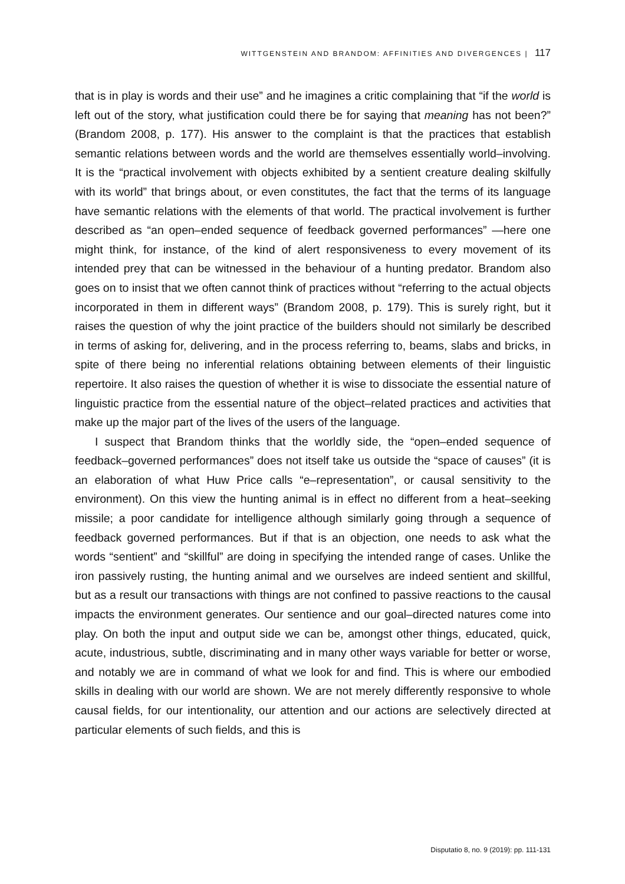WITTGENSTEIN AND BRANDOM: AFFINITIES AND DIVERGENCES | 117
that is in play is words and their use” and he imagines a critic complaining that “if the world is left out of the story, what justification could there be for saying that meaning has not been?” (Brandom 2008, p. 177). His answer to the complaint is that the practices that establish semantic relations between words and the world are themselves essentially world–involving. It is the “practical involvement with objects exhibited by a sentient creature dealing skilfully with its world” that brings about, or even constitutes, the fact that the terms of its language have semantic relations with the elements of that world. The practical involvement is further described as “an open–ended sequence of feedback governed performances” —here one might think, for instance, of the kind of alert responsiveness to every movement of its intended prey that can be witnessed in the behaviour of a hunting predator. Brandom also goes on to insist that we often cannot think of practices without “referring to the actual objects incorporated in them in different ways” (Brandom 2008, p. 179). This is surely right, but it raises the question of why the joint practice of the builders should not similarly be described in terms of asking for, delivering, and in the process referring to, beams, slabs and bricks, in spite of there being no inferential relations obtaining between elements of their linguistic repertoire. It also raises the question of whether it is wise to dissociate the essential nature of linguistic practice from the essential nature of the object–related practices and activities that make up the major part of the lives of the users of the language.
I suspect that Brandom thinks that the worldly side, the “open–ended sequence of feedback–governed performances” does not itself take us outside the “space of causes” (it is an elaboration of what Huw Price calls “e–representation”, or causal sensitivity to the environment). On this view the hunting animal is in effect no different from a heat–seeking missile; a poor candidate for intelligence although similarly going through a sequence of feedback governed performances. But if that is an objection, one needs to ask what the words “sentient” and “skillful” are doing in specifying the intended range of cases. Unlike the iron passively rusting, the hunting animal and we ourselves are indeed sentient and skillful, but as a result our transactions with things are not confined to passive reactions to the causal impacts the environment generates. Our sentience and our goal–directed natures come into play. On both the input and output side we can be, amongst other things, educated, quick, acute, industrious, subtle, discriminating and in many other ways variable for better or worse, and notably we are in command of what we look for and find. This is where our embodied skills in dealing with our world are shown. We are not merely differently responsive to whole causal fields, for our intentionality, our attention and our actions are selectively directed at particular elements of such fields, and this is
Disputatio 8, no. 9 (2019): pp. 111-131